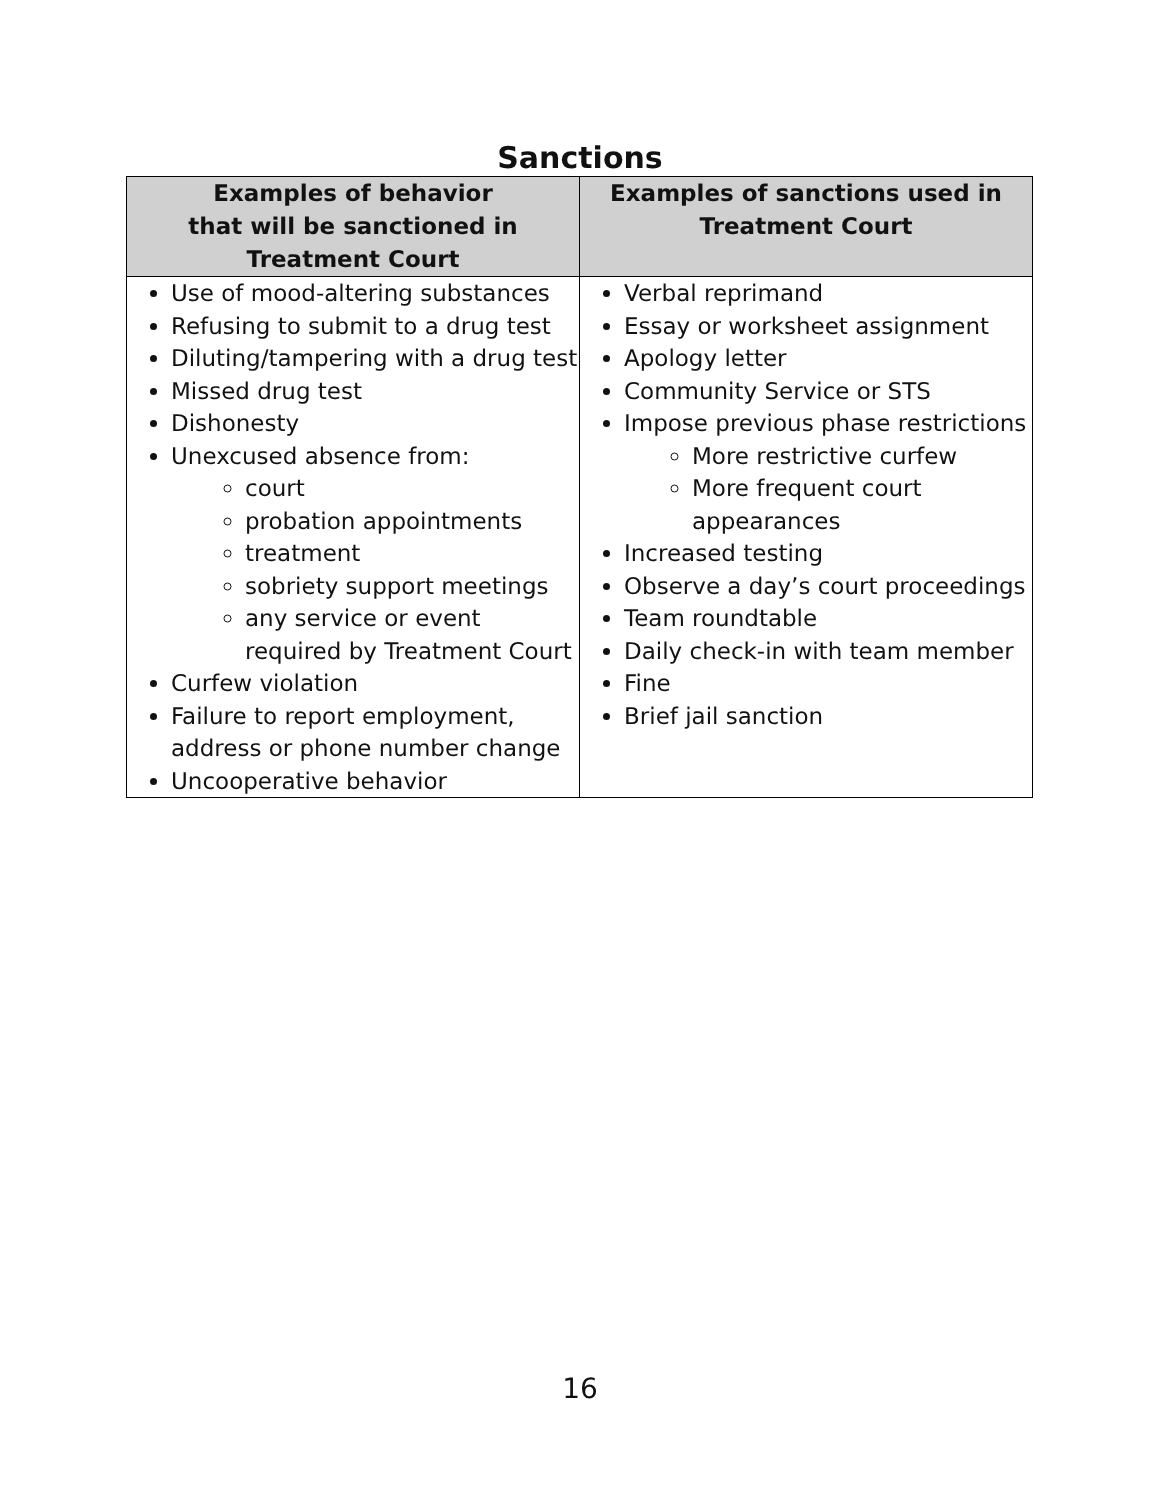Sanctions
| Examples of behavior that will be sanctioned in Treatment Court | Examples of sanctions used in Treatment Court |
| --- | --- |
| Use of mood-altering substances Refusing to submit to a drug test Diluting/tampering with a drug test Missed drug test Dishonesty Unexcused absence from: court probation appointments treatment sobriety support meetings any service or event required by Treatment Court Curfew violation Failure to report employment, address or phone number change Uncooperative behavior | Verbal reprimand Essay or worksheet assignment Apology letter Community Service or STS Impose previous phase restrictions More restrictive curfew More frequent court appearances Increased testing Observe a day’s court proceedings Team roundtable Daily check-in with team member Fine Brief jail sanction |
16